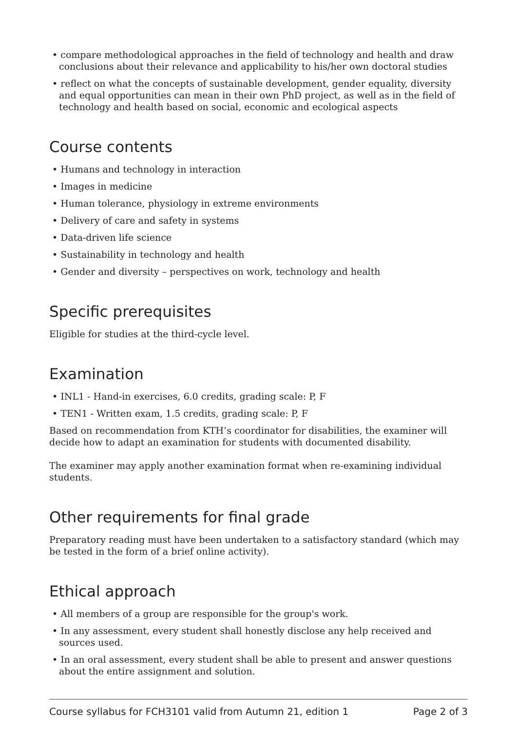• compare methodological approaches in the field of technology and health and draw conclusions about their relevance and applicability to his/her own doctoral studies
• reflect on what the concepts of sustainable development, gender equality, diversity and equal opportunities can mean in their own PhD project, as well as in the field of technology and health based on social, economic and ecological aspects
Course contents
• Humans and technology in interaction
• Images in medicine
• Human tolerance, physiology in extreme environments
• Delivery of care and safety in systems
• Data-driven life science
• Sustainability in technology and health
• Gender and diversity – perspectives on work, technology and health
Specific prerequisites
Eligible for studies at the third-cycle level.
Examination
• INL1 - Hand-in exercises, 6.0 credits, grading scale: P, F
• TEN1 - Written exam, 1.5 credits, grading scale: P, F
Based on recommendation from KTH’s coordinator for disabilities, the examiner will decide how to adapt an examination for students with documented disability.
The examiner may apply another examination format when re-examining individual students.
Other requirements for final grade
Preparatory reading must have been undertaken to a satisfactory standard (which may be tested in the form of a brief online activity).
Ethical approach
• All members of a group are responsible for the group's work.
• In any assessment, every student shall honestly disclose any help received and sources used.
• In an oral assessment, every student shall be able to present and answer questions about the entire assignment and solution.
Course syllabus for FCH3101 valid from Autumn 21, edition 1 Page 2 of 3